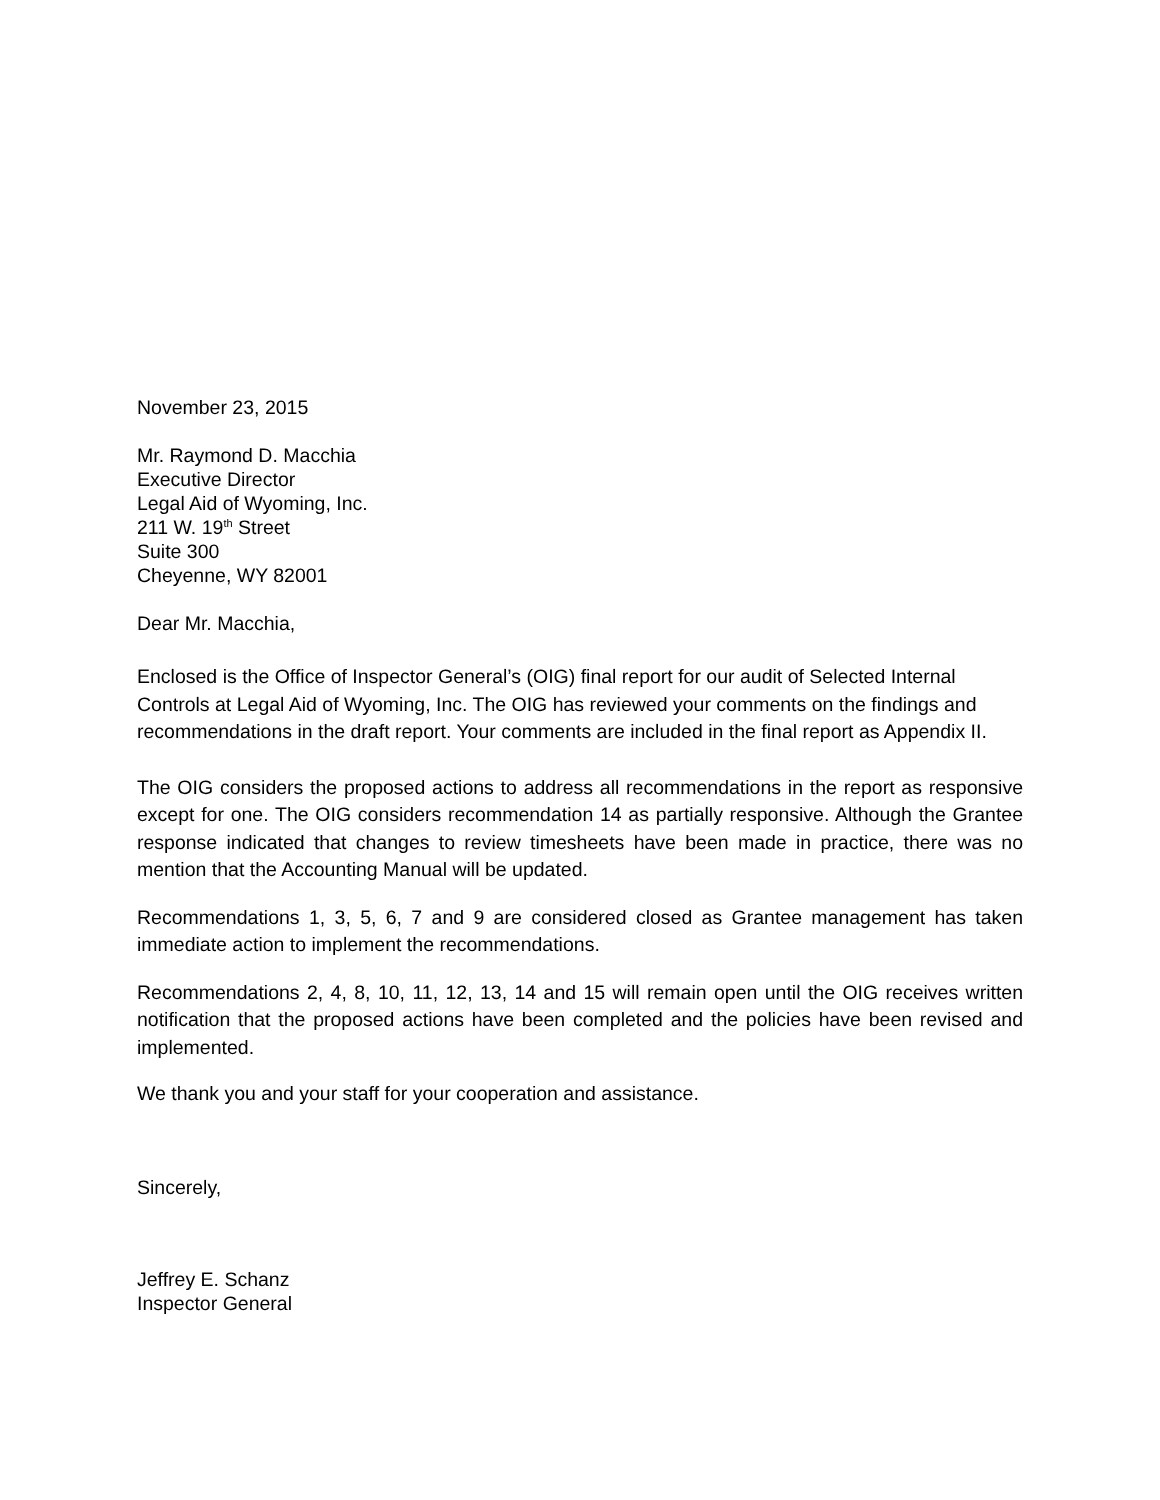November 23, 2015
Mr. Raymond D. Macchia
Executive Director
Legal Aid of Wyoming, Inc.
211 W. 19<sup>th</sup> Street
Suite 300
Cheyenne, WY 82001
Dear Mr. Macchia,
Enclosed is the Office of Inspector General’s (OIG) final report for our audit of Selected Internal Controls at Legal Aid of Wyoming, Inc. The OIG has reviewed your comments on the findings and recommendations in the draft report. Your comments are included in the final report as Appendix II.
The OIG considers the proposed actions to address all recommendations in the report as responsive except for one. The OIG considers recommendation 14 as partially responsive. Although the Grantee response indicated that changes to review timesheets have been made in practice, there was no mention that the Accounting Manual will be updated.
Recommendations 1, 3, 5, 6, 7 and 9 are considered closed as Grantee management has taken immediate action to implement the recommendations.
Recommendations 2, 4, 8, 10, 11, 12, 13, 14 and 15 will remain open until the OIG receives written notification that the proposed actions have been completed and the policies have been revised and implemented.
We thank you and your staff for your cooperation and assistance.
Sincerely,
Jeffrey E. Schanz
Inspector General